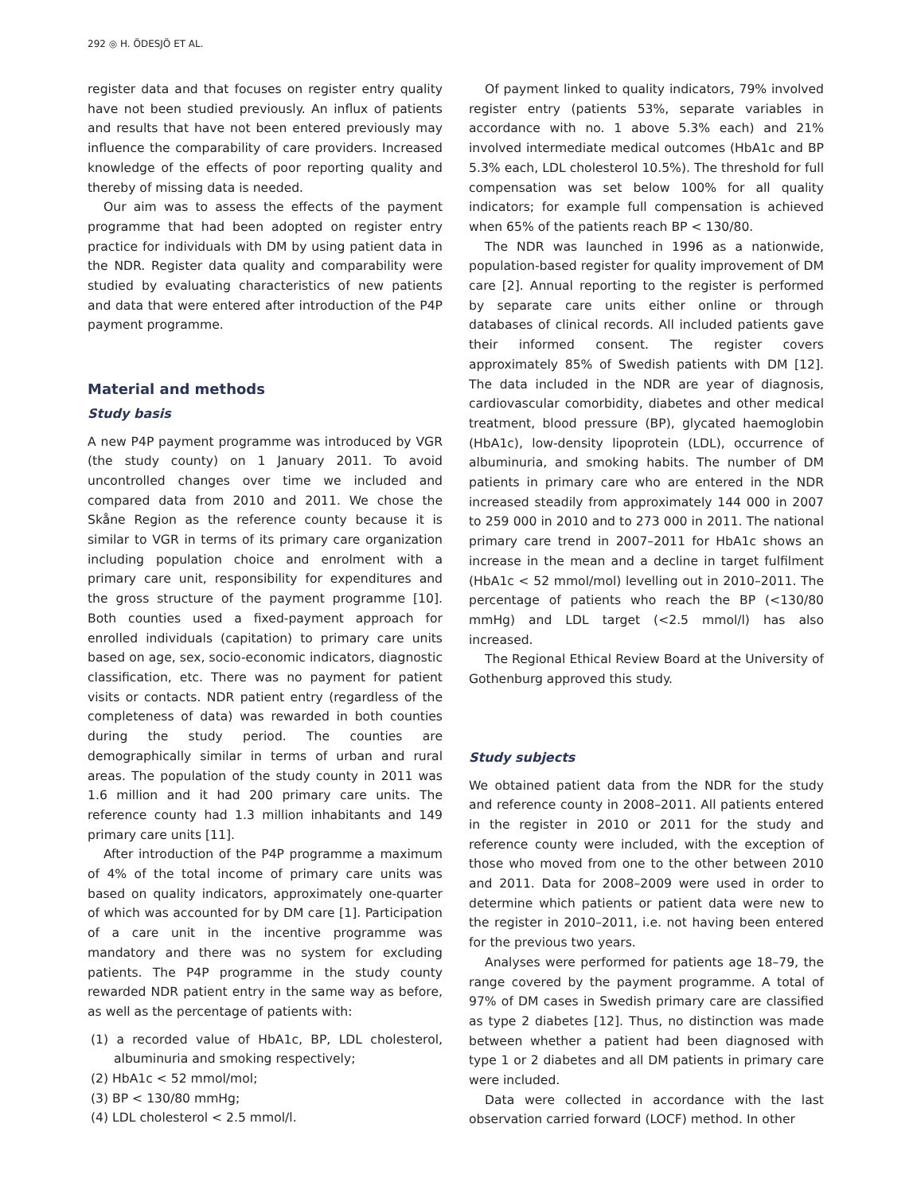292 ◎ H. ÖDESJÖ ET AL.
register data and that focuses on register entry quality have not been studied previously. An influx of patients and results that have not been entered previously may influence the comparability of care providers. Increased knowledge of the effects of poor reporting quality and thereby of missing data is needed.
Our aim was to assess the effects of the payment programme that had been adopted on register entry practice for individuals with DM by using patient data in the NDR. Register data quality and comparability were studied by evaluating characteristics of new patients and data that were entered after introduction of the P4P payment programme.
Material and methods
Study basis
A new P4P payment programme was introduced by VGR (the study county) on 1 January 2011. To avoid uncontrolled changes over time we included and compared data from 2010 and 2011. We chose the Skåne Region as the reference county because it is similar to VGR in terms of its primary care organization including population choice and enrolment with a primary care unit, responsibility for expenditures and the gross structure of the payment programme [10]. Both counties used a fixed-payment approach for enrolled individuals (capitation) to primary care units based on age, sex, socio-economic indicators, diagnostic classification, etc. There was no payment for patient visits or contacts. NDR patient entry (regardless of the completeness of data) was rewarded in both counties during the study period. The counties are demographically similar in terms of urban and rural areas. The population of the study county in 2011 was 1.6 million and it had 200 primary care units. The reference county had 1.3 million inhabitants and 149 primary care units [11].
After introduction of the P4P programme a maximum of 4% of the total income of primary care units was based on quality indicators, approximately one-quarter of which was accounted for by DM care [1]. Participation of a care unit in the incentive programme was mandatory and there was no system for excluding patients. The P4P programme in the study county rewarded NDR patient entry in the same way as before, as well as the percentage of patients with:
(1) a recorded value of HbA1c, BP, LDL cholesterol, albuminuria and smoking respectively;
(2) HbA1c < 52 mmol/mol;
(3) BP < 130/80 mmHg;
(4) LDL cholesterol < 2.5 mmol/l.
Of payment linked to quality indicators, 79% involved register entry (patients 53%, separate variables in accordance with no. 1 above 5.3% each) and 21% involved intermediate medical outcomes (HbA1c and BP 5.3% each, LDL cholesterol 10.5%). The threshold for full compensation was set below 100% for all quality indicators; for example full compensation is achieved when 65% of the patients reach BP < 130/80.
The NDR was launched in 1996 as a nationwide, population-based register for quality improvement of DM care [2]. Annual reporting to the register is performed by separate care units either online or through databases of clinical records. All included patients gave their informed consent. The register covers approximately 85% of Swedish patients with DM [12]. The data included in the NDR are year of diagnosis, cardiovascular comorbidity, diabetes and other medical treatment, blood pressure (BP), glycated haemoglobin (HbA1c), low-density lipoprotein (LDL), occurrence of albuminuria, and smoking habits. The number of DM patients in primary care who are entered in the NDR increased steadily from approximately 144 000 in 2007 to 259 000 in 2010 and to 273 000 in 2011. The national primary care trend in 2007–2011 for HbA1c shows an increase in the mean and a decline in target fulfilment (HbA1c < 52 mmol/mol) levelling out in 2010–2011. The percentage of patients who reach the BP (<130/80 mmHg) and LDL target (<2.5 mmol/l) has also increased.
The Regional Ethical Review Board at the University of Gothenburg approved this study.
Study subjects
We obtained patient data from the NDR for the study and reference county in 2008–2011. All patients entered in the register in 2010 or 2011 for the study and reference county were included, with the exception of those who moved from one to the other between 2010 and 2011. Data for 2008–2009 were used in order to determine which patients or patient data were new to the register in 2010–2011, i.e. not having been entered for the previous two years.
Analyses were performed for patients age 18–79, the range covered by the payment programme. A total of 97% of DM cases in Swedish primary care are classified as type 2 diabetes [12]. Thus, no distinction was made between whether a patient had been diagnosed with type 1 or 2 diabetes and all DM patients in primary care were included.
Data were collected in accordance with the last observation carried forward (LOCF) method. In other